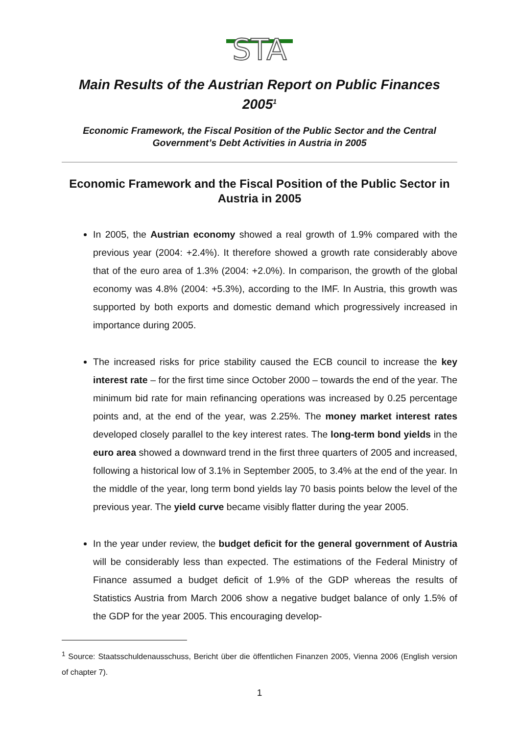STA
Main Results of the Austrian Report on Public Finances 2005<sup>1</sup>
Economic Framework, the Fiscal Position of the Public Sector and the Central Government’s Debt Activities in Austria in 2005
Economic Framework and the Fiscal Position of the Public Sector in Austria in 2005
In 2005, the Austrian economy showed a real growth of 1.9% compared with the previous year (2004: +2.4%). It therefore showed a growth rate considerably above that of the euro area of 1.3% (2004: +2.0%). In comparison, the growth of the global economy was 4.8% (2004: +5.3%), according to the IMF. In Austria, this growth was supported by both exports and domestic demand which progressively increased in importance during 2005.
The increased risks for price stability caused the ECB council to increase the key interest rate – for the first time since October 2000 – towards the end of the year. The minimum bid rate for main refinancing operations was increased by 0.25 percentage points and, at the end of the year, was 2.25%. The money market interest rates developed closely parallel to the key interest rates. The long-term bond yields in the euro area showed a downward trend in the first three quarters of 2005 and increased, following a historical low of 3.1% in September 2005, to 3.4% at the end of the year. In the middle of the year, long term bond yields lay 70 basis points below the level of the previous year. The yield curve became visibly flatter during the year 2005.
In the year under review, the budget deficit for the general government of Austria will be considerably less than expected. The estimations of the Federal Ministry of Finance assumed a budget deficit of 1.9% of the GDP whereas the results of Statistics Austria from March 2006 show a negative budget balance of only 1.5% of the GDP for the year 2005. This encouraging develop-
<sup>1</sup> Source: Staatsschuldenausschuss, Bericht über die öffentlichen Finanzen 2005, Vienna 2006 (English version of chapter 7).
1